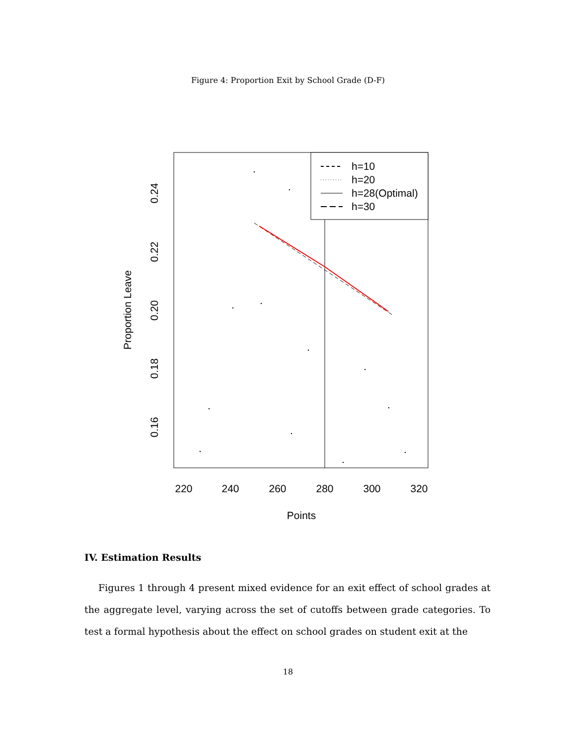Figure 4: Proportion Exit by School Grade (D-F)
h=10
h=20
h=28(Optimal)
h=30
220
240
260
280
300
320
Points
0.24
0.22
0.20
0.18
0.16
Proportion Leave
IV. Estimation Results
Figures 1 through 4 present mixed evidence for an exit effect of school grades at the aggregate level, varying across the set of cutoffs between grade categories. To test a formal hypothesis about the effect on school grades on student exit at the
18